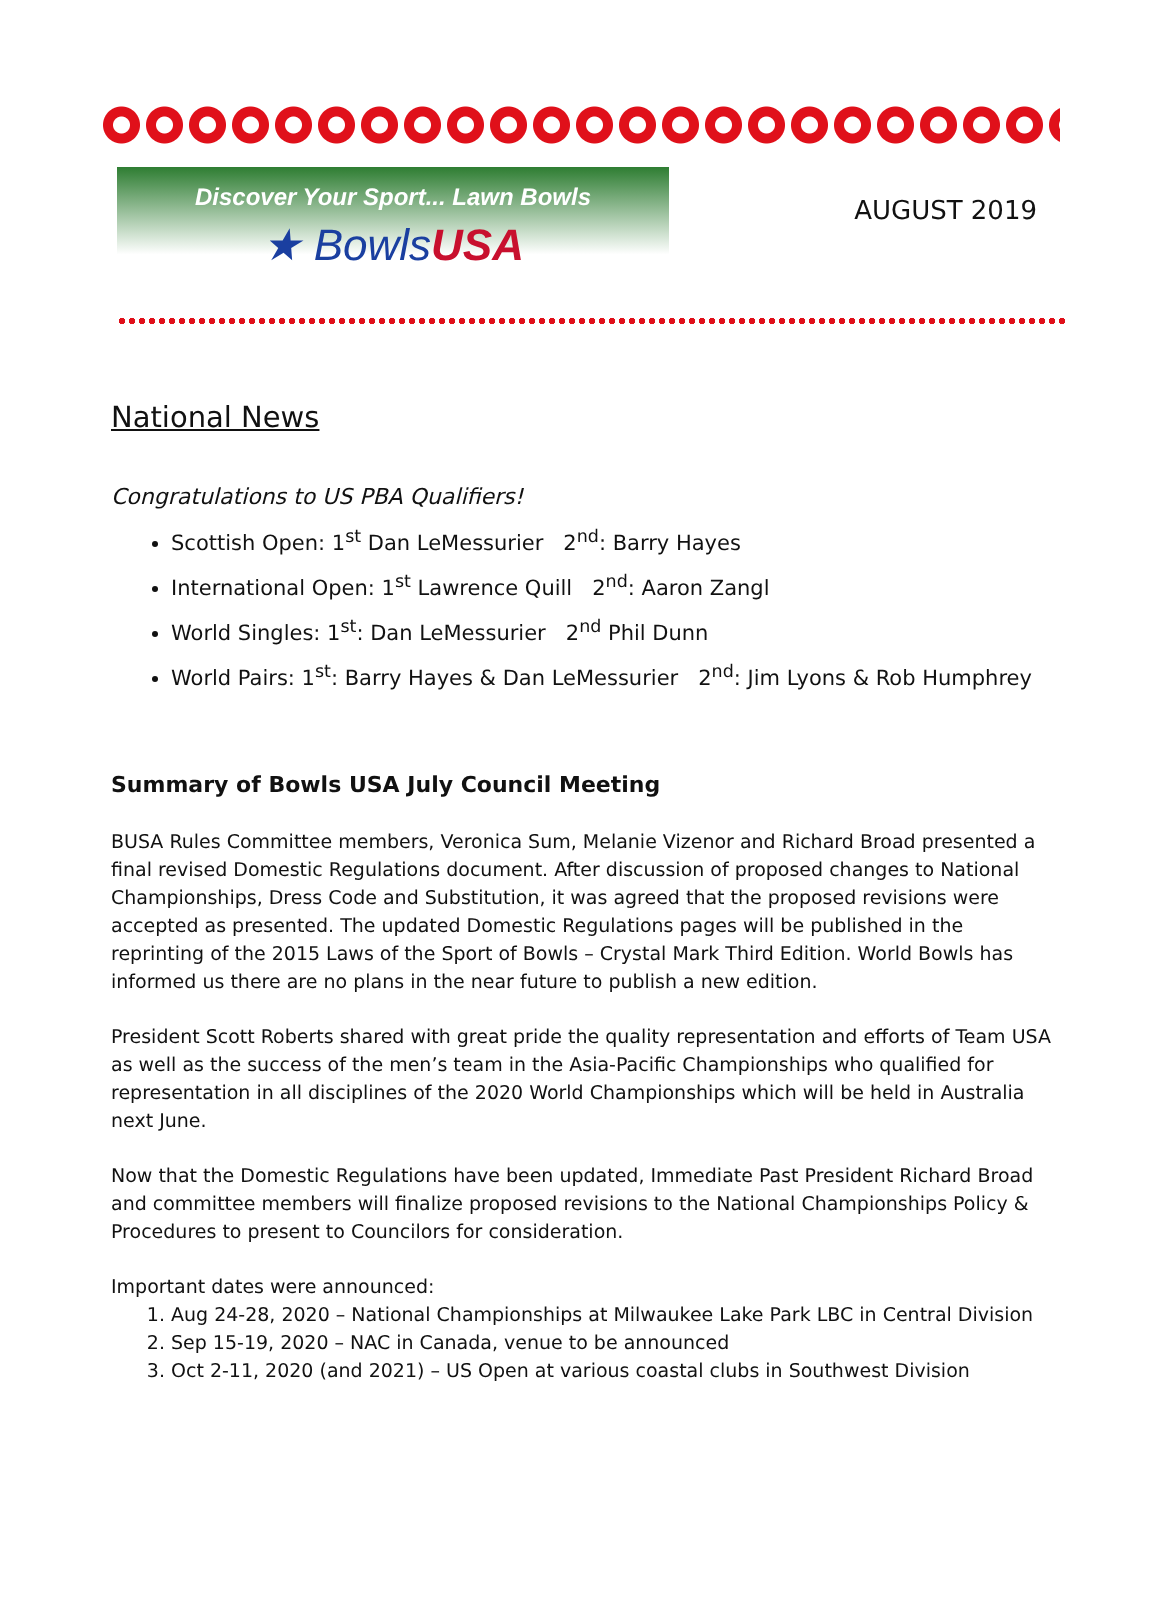Discover Your Sport... Lawn Bowls
★ BowlsUSA
AUGUST 2019
National News
Congratulations to US PBA Qualifiers!
Scottish Open: 1<sup>st</sup> Dan LeMessurier 2<sup>nd</sup>: Barry Hayes
International Open: 1<sup>st</sup> Lawrence Quill 2<sup>nd</sup>: Aaron Zangl
World Singles: 1<sup>st</sup>: Dan LeMessurier 2<sup>nd</sup> Phil Dunn
World Pairs: 1<sup>st</sup>: Barry Hayes & Dan LeMessurier 2<sup>nd</sup>: Jim Lyons & Rob Humphrey
Summary of Bowls USA July Council Meeting
BUSA Rules Committee members, Veronica Sum, Melanie Vizenor and Richard Broad presented a final revised Domestic Regulations document. After discussion of proposed changes to National Championships, Dress Code and Substitution, it was agreed that the proposed revisions were accepted as presented. The updated Domestic Regulations pages will be published in the reprinting of the 2015 Laws of the Sport of Bowls – Crystal Mark Third Edition. World Bowls has informed us there are no plans in the near future to publish a new edition.
President Scott Roberts shared with great pride the quality representation and efforts of Team USA as well as the success of the men’s team in the Asia-Pacific Championships who qualified for representation in all disciplines of the 2020 World Championships which will be held in Australia next June.
Now that the Domestic Regulations have been updated, Immediate Past President Richard Broad and committee members will finalize proposed revisions to the National Championships Policy & Procedures to present to Councilors for consideration.
Important dates were announced:
1. Aug 24-28, 2020 – National Championships at Milwaukee Lake Park LBC in Central Division
2. Sep 15-19, 2020 – NAC in Canada, venue to be announced
3. Oct 2-11, 2020 (and 2021) – US Open at various coastal clubs in Southwest Division